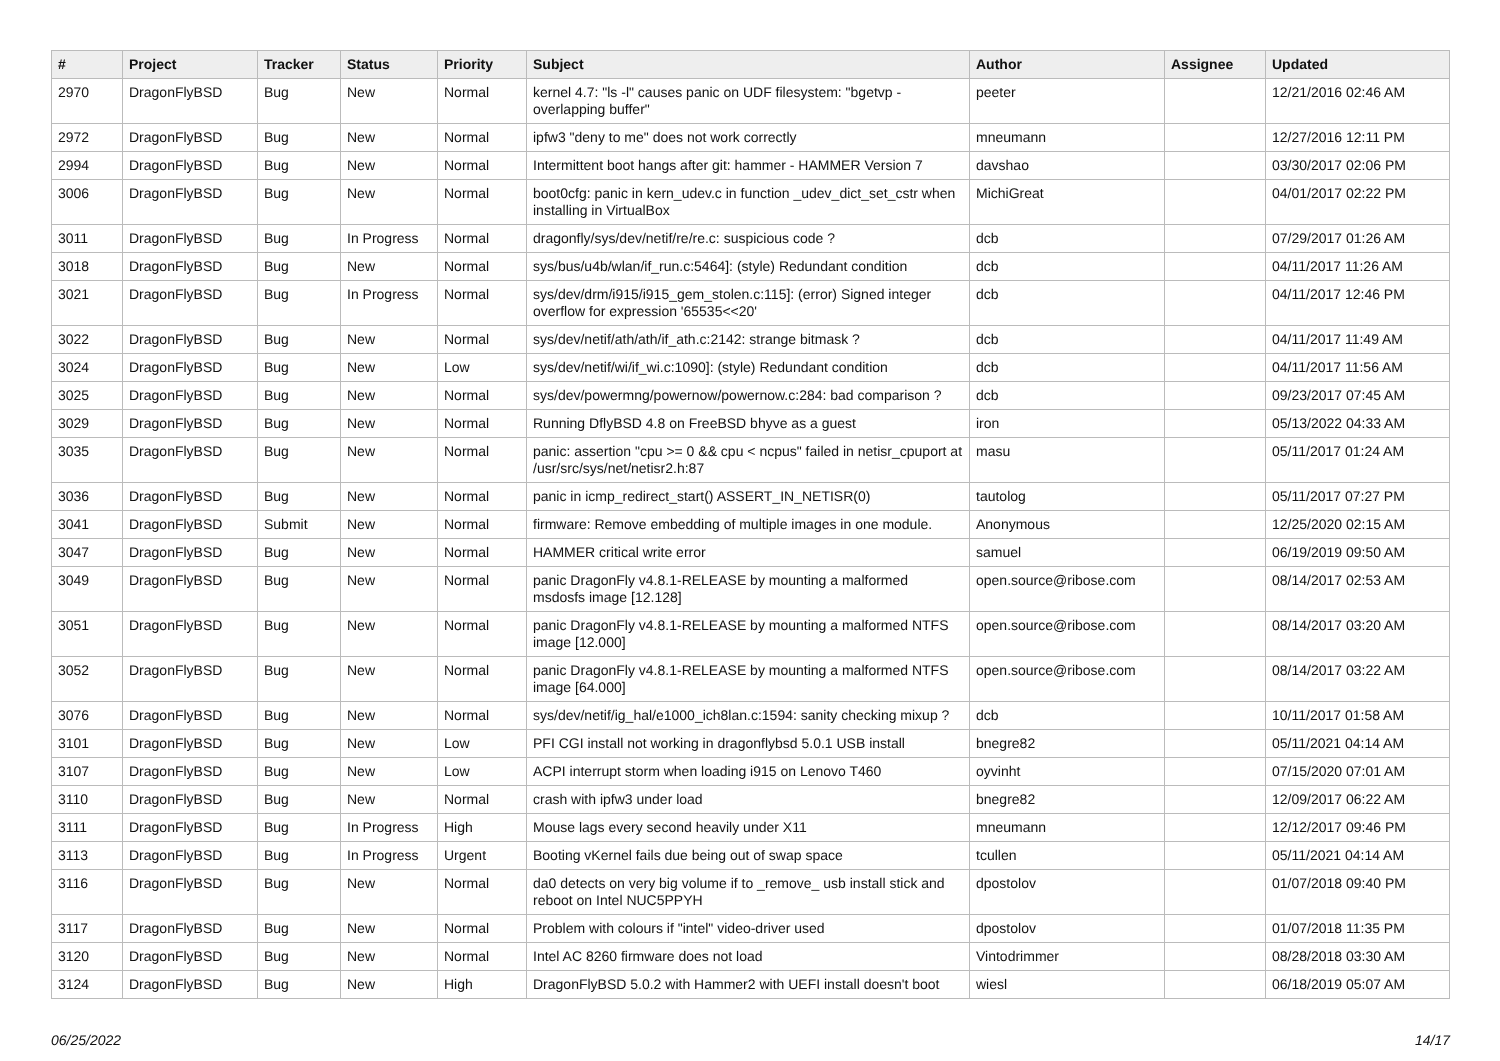| # | Project | Tracker | Status | Priority | Subject | Author | Assignee | Updated |
| --- | --- | --- | --- | --- | --- | --- | --- | --- |
| 2970 | DragonFlyBSD | Bug | New | Normal | kernel 4.7: "ls -l" causes panic on UDF filesystem: "bgetvp - overlapping buffer" | peeter | | 12/21/2016 02:46 AM |
| 2972 | DragonFlyBSD | Bug | New | Normal | ipfw3 "deny to me" does not work correctly | mneumann | | 12/27/2016 12:11 PM |
| 2994 | DragonFlyBSD | Bug | New | Normal | Intermittent boot hangs after git: hammer - HAMMER Version 7 | davshao | | 03/30/2017 02:06 PM |
| 3006 | DragonFlyBSD | Bug | New | Normal | boot0cfg: panic in kern_udev.c in function _udev_dict_set_cstr when installing in VirtualBox | MichiGreat | | 04/01/2017 02:22 PM |
| 3011 | DragonFlyBSD | Bug | In Progress | Normal | dragonfly/sys/dev/netif/re/re.c: suspicious code ? | dcb | | 07/29/2017 01:26 AM |
| 3018 | DragonFlyBSD | Bug | New | Normal | sys/bus/u4b/wlan/if_run.c:5464]: (style) Redundant condition | dcb | | 04/11/2017 11:26 AM |
| 3021 | DragonFlyBSD | Bug | In Progress | Normal | sys/dev/drm/i915/i915_gem_stolen.c:115]: (error) Signed integer overflow for expression '65535<<20' | dcb | | 04/11/2017 12:46 PM |
| 3022 | DragonFlyBSD | Bug | New | Normal | sys/dev/netif/ath/ath/if_ath.c:2142: strange bitmask ? | dcb | | 04/11/2017 11:49 AM |
| 3024 | DragonFlyBSD | Bug | New | Low | sys/dev/netif/wi/if_wi.c:1090]: (style) Redundant condition | dcb | | 04/11/2017 11:56 AM |
| 3025 | DragonFlyBSD | Bug | New | Normal | sys/dev/powermng/powernow/powernow.c:284: bad comparison ? | dcb | | 09/23/2017 07:45 AM |
| 3029 | DragonFlyBSD | Bug | New | Normal | Running DflyBSD 4.8 on FreeBSD bhyve as a guest | iron | | 05/13/2022 04:33 AM |
| 3035 | DragonFlyBSD | Bug | New | Normal | panic: assertion "cpu >= 0 && cpu < ncpus" failed in netisr_cpuport at /usr/src/sys/net/netisr2.h:87 | masu | | 05/11/2017 01:24 AM |
| 3036 | DragonFlyBSD | Bug | New | Normal | panic in icmp_redirect_start() ASSERT_IN_NETISR(0) | tautolog | | 05/11/2017 07:27 PM |
| 3041 | DragonFlyBSD | Submit | New | Normal | firmware: Remove embedding of multiple images in one module. | Anonymous | | 12/25/2020 02:15 AM |
| 3047 | DragonFlyBSD | Bug | New | Normal | HAMMER critical write error | samuel | | 06/19/2019 09:50 AM |
| 3049 | DragonFlyBSD | Bug | New | Normal | panic DragonFly v4.8.1-RELEASE by mounting a malformed msdosfs image [12.128] | open.source@ribose.com | | 08/14/2017 02:53 AM |
| 3051 | DragonFlyBSD | Bug | New | Normal | panic DragonFly v4.8.1-RELEASE by mounting a malformed NTFS image [12.000] | open.source@ribose.com | | 08/14/2017 03:20 AM |
| 3052 | DragonFlyBSD | Bug | New | Normal | panic DragonFly v4.8.1-RELEASE by mounting a malformed NTFS image [64.000] | open.source@ribose.com | | 08/14/2017 03:22 AM |
| 3076 | DragonFlyBSD | Bug | New | Normal | sys/dev/netif/ig_hal/e1000_ich8lan.c:1594: sanity checking mixup ? | dcb | | 10/11/2017 01:58 AM |
| 3101 | DragonFlyBSD | Bug | New | Low | PFI CGI install not working in dragonflybsd 5.0.1 USB install | bnegre82 | | 05/11/2021 04:14 AM |
| 3107 | DragonFlyBSD | Bug | New | Low | ACPI interrupt storm when loading i915 on Lenovo T460 | oyvinht | | 07/15/2020 07:01 AM |
| 3110 | DragonFlyBSD | Bug | New | Normal | crash with ipfw3 under load | bnegre82 | | 12/09/2017 06:22 AM |
| 3111 | DragonFlyBSD | Bug | In Progress | High | Mouse lags every second heavily under X11 | mneumann | | 12/12/2017 09:46 PM |
| 3113 | DragonFlyBSD | Bug | In Progress | Urgent | Booting vKernel fails due being out of swap space | tcullen | | 05/11/2021 04:14 AM |
| 3116 | DragonFlyBSD | Bug | New | Normal | da0 detects on very big volume if to _remove_ usb install stick and reboot on Intel NUC5PPYH | dpostolov | | 01/07/2018 09:40 PM |
| 3117 | DragonFlyBSD | Bug | New | Normal | Problem with colours if "intel" video-driver used | dpostolov | | 01/07/2018 11:35 PM |
| 3120 | DragonFlyBSD | Bug | New | Normal | Intel AC 8260 firmware does not load | Vintodrimmer | | 08/28/2018 03:30 AM |
| 3124 | DragonFlyBSD | Bug | New | High | DragonFlyBSD 5.0.2 with Hammer2 with UEFI install doesn't boot | wiesl | | 06/18/2019 05:07 AM |
06/25/2022 14/17